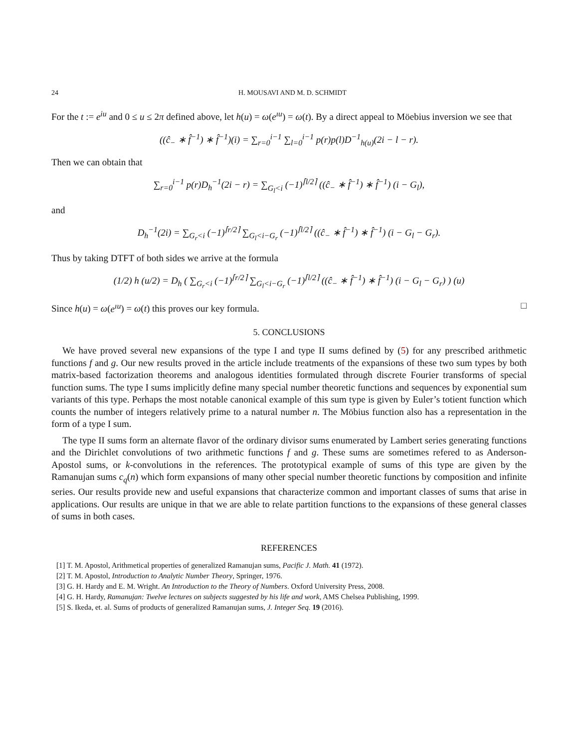24 H. MOUSAVI AND M. D. SCHMIDT
For the t := e<sup>iu</sup> and 0 ≤ u ≤ 2π defined above, let h(u) = ω(e<sup>ıu</sup>) = ω(t). By a direct appeal to Möebius inversion we see that
((ĉ<sub>−</sub> ∗ f̂<sup>−1</sup>) ∗ f̂<sup>−1</sup>)(i) = ∑<sub>r=0</sub><sup>i−1</sup> ∑<sub>l=0</sub><sup>i−1</sup> p(r)p(l)D<sup>−1</sup><sub>h(u)</sub>(2i − l − r).
Then we can obtain that
∑<sub>r=0</sub><sup>i−1</sup> p(r)D<sub>h</sub><sup>−1</sup>(2i − r) = ∑<sub>G<sub>l</sub><i</sub> (−1)<sup>⌈l/2⌉</sup> ((ĉ<sub>−</sub> ∗ f̂<sup>−1</sup>) ∗ f̂<sup>−1</sup>) (i − G<sub>l</sub>),
and
D<sub>h</sub><sup>−1</sup>(2i) = ∑<sub>G<sub>r</sub><i</sub> (−1)<sup>⌈r/2⌉</sup> ∑<sub>G<sub>l</sub><i−G<sub>r</sub></sub> (−1)<sup>⌈l/2⌉</sup> ((ĉ<sub>−</sub> ∗ f̂<sup>−1</sup>) ∗ f̂<sup>−1</sup>) (i − G<sub>l</sub> − G<sub>r</sub>).
Thus by taking DTFT of both sides we arrive at the formula
(1/2) h (u/2) = D<sub>h</sub> ( ∑<sub>G<sub>r</sub><i</sub> (−1)<sup>⌈r/2⌉</sup> ∑<sub>G<sub>l</sub><i−G<sub>r</sub></sub> (−1)<sup>⌈l/2⌉</sup> ((ĉ<sub>−</sub> ∗ f̂<sup>−1</sup>) ∗ f̂<sup>−1</sup>) (i − G<sub>l</sub> − G<sub>r</sub>) ) (u)
Since h(u) = ω(e<sup>ıu</sup>) = ω(t) this proves our key formula. □
5. CONCLUSIONS
We have proved several new expansions of the type I and type II sums defined by (5) for any prescribed arithmetic functions f and g. Our new results proved in the article include treatments of the expansions of these two sum types by both matrix-based factorization theorems and analogous identities formulated through discrete Fourier transforms of special function sums. The type I sums implicitly define many special number theoretic functions and sequences by exponential sum variants of this type. Perhaps the most notable canonical example of this sum type is given by Euler’s totient function which counts the number of integers relatively prime to a natural number n. The Möbius function also has a representation in the form of a type I sum.
The type II sums form an alternate flavor of the ordinary divisor sums enumerated by Lambert series generating functions and the Dirichlet convolutions of two arithmetic functions f and g. These sums are sometimes refered to as Anderson-Apostol sums, or k-convolutions in the references. The prototypical example of sums of this type are given by the Ramanujan sums c<sub>q</sub>(n) which form expansions of many other special number theoretic functions by composition and infinite series. Our results provide new and useful expansions that characterize common and important classes of sums that arise in applications. Our results are unique in that we are able to relate partition functions to the expansions of these general classes of sums in both cases.
REFERENCES
[1] T. M. Apostol, Arithmetical properties of generalized Ramanujan sums, Pacific J. Math. 41 (1972).
[2] T. M. Apostol, Introduction to Analytic Number Theory, Springer, 1976.
[3] G. H. Hardy and E. M. Wright. An Introduction to the Theory of Numbers. Oxford University Press, 2008.
[4] G. H. Hardy, Ramanujan: Twelve lectures on subjects suggested by his life and work, AMS Chelsea Publishing, 1999.
[5] S. Ikeda, et. al. Sums of products of generalized Ramanujan sums, J. Integer Seq. 19 (2016).